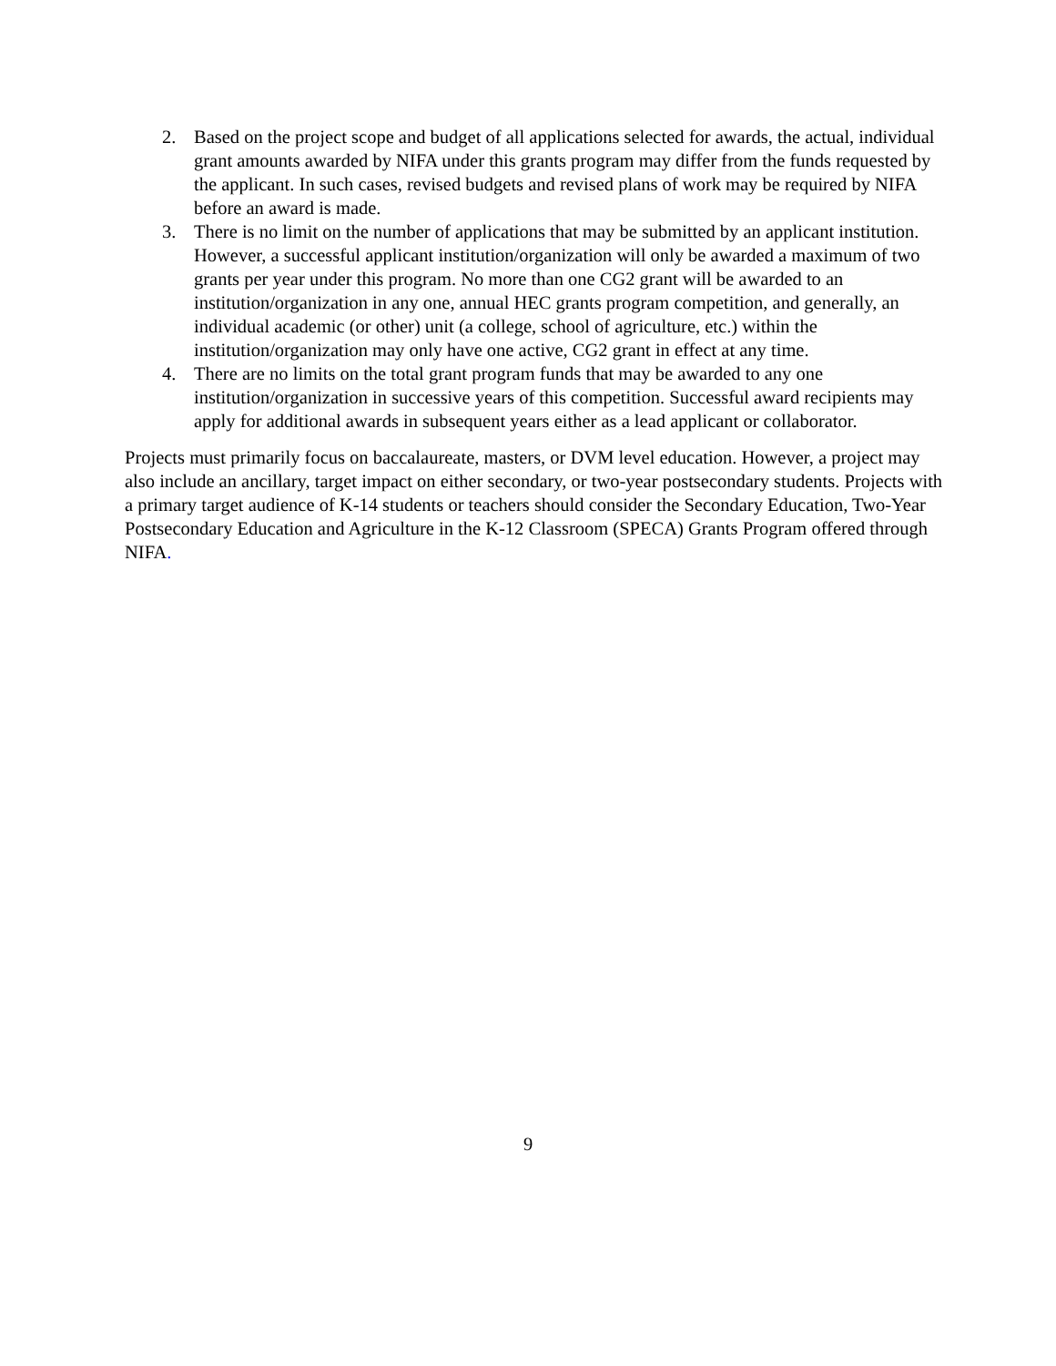2. Based on the project scope and budget of all applications selected for awards, the actual, individual grant amounts awarded by NIFA under this grants program may differ from the funds requested by the applicant. In such cases, revised budgets and revised plans of work may be required by NIFA before an award is made.
3. There is no limit on the number of applications that may be submitted by an applicant institution. However, a successful applicant institution/organization will only be awarded a maximum of two grants per year under this program. No more than one CG2 grant will be awarded to an institution/organization in any one, annual HEC grants program competition, and generally, an individual academic (or other) unit (a college, school of agriculture, etc.) within the institution/organization may only have one active, CG2 grant in effect at any time.
4. There are no limits on the total grant program funds that may be awarded to any one institution/organization in successive years of this competition. Successful award recipients may apply for additional awards in subsequent years either as a lead applicant or collaborator.
Projects must primarily focus on baccalaureate, masters, or DVM level education. However, a project may also include an ancillary, target impact on either secondary, or two-year postsecondary students. Projects with a primary target audience of K-14 students or teachers should consider the Secondary Education, Two-Year Postsecondary Education and Agriculture in the K-12 Classroom (SPECA) Grants Program offered through NIFA.
9